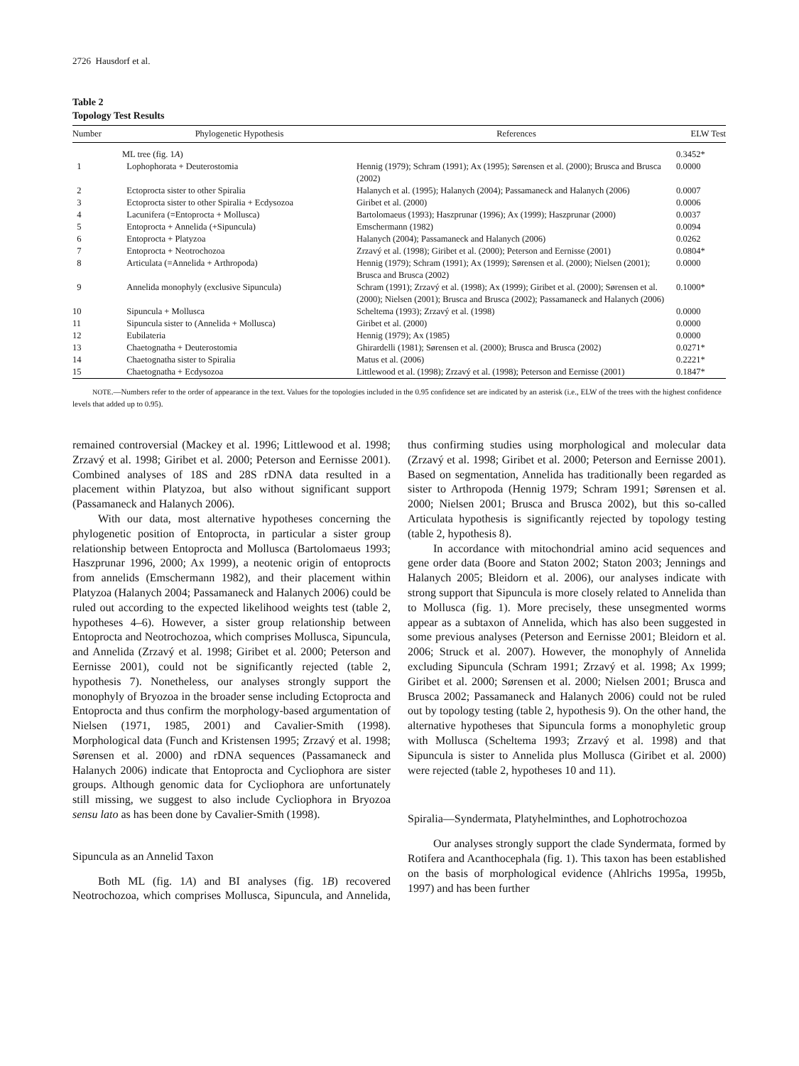2726 Hausdorf et al.
Table 2
Topology Test Results
| Number | Phylogenetic Hypothesis | References | ELW Test |
| --- | --- | --- | --- |
| | ML tree (fig. 1 A ) | | 0.3452* |
| 1 | Lophophorata + Deuterostomia | Hennig (1979); Schram (1991); Ax (1995); Sørensen et al. (2000); Brusca and Brusca (2002) | 0.0000 |
| 2 | Ectoprocta sister to other Spiralia | Halanych et al. (1995); Halanych (2004); Passamaneck and Halanych (2006) | 0.0007 |
| 3 | Ectoprocta sister to other Spiralia + Ecdysozoa | Giribet et al. (2000) | 0.0006 |
| 4 | Lacunifera (=Entoprocta + Mollusca) | Bartolomaeus (1993); Haszprunar (1996); Ax (1999); Haszprunar (2000) | 0.0037 |
| 5 | Entoprocta + Annelida (+Sipuncula) | Emschermann (1982) | 0.0094 |
| 6 | Entoprocta + Platyzoa | Halanych (2004); Passamaneck and Halanych (2006) | 0.0262 |
| 7 | Entoprocta + Neotrochozoa | Zrzavý et al. (1998); Giribet et al. (2000); Peterson and Eernisse (2001) | 0.0804* |
| 8 | Articulata (=Annelida + Arthropoda) | Hennig (1979); Schram (1991); Ax (1999); Sørensen et al. (2000); Nielsen (2001); Brusca and Brusca (2002) | 0.0000 |
| 9 | Annelida monophyly (exclusive Sipuncula) | Schram (1991); Zrzavý et al. (1998); Ax (1999); Giribet et al. (2000); Sørensen et al. (2000); Nielsen (2001); Brusca and Brusca (2002); Passamaneck and Halanych (2006) | 0.1000* |
| 10 | Sipuncula + Mollusca | Scheltema (1993); Zrzavý et al. (1998) | 0.0000 |
| 11 | Sipuncula sister to (Annelida + Mollusca) | Giribet et al. (2000) | 0.0000 |
| 12 | Eubilateria | Hennig (1979); Ax (1985) | 0.0000 |
| 13 | Chaetognatha + Deuterostomia | Ghirardelli (1981); Sørensen et al. (2000); Brusca and Brusca (2002) | 0.0271* |
| 14 | Chaetognatha sister to Spiralia | Matus et al. (2006) | 0.2221* |
| 15 | Chaetognatha + Ecdysozoa | Littlewood et al. (1998); Zrzavý et al. (1998); Peterson and Eernisse (2001) | 0.1847* |
NOTE.—Numbers refer to the order of appearance in the text. Values for the topologies included in the 0.95 confidence set are indicated by an asterisk (i.e., ELW of the trees with the highest confidence levels that added up to 0.95).
remained controversial (Mackey et al. 1996; Littlewood et al. 1998; Zrzavý et al. 1998; Giribet et al. 2000; Peterson and Eernisse 2001). Combined analyses of 18S and 28S rDNA data resulted in a placement within Platyzoa, but also without significant support (Passamaneck and Halanych 2006).
With our data, most alternative hypotheses concerning the phylogenetic position of Entoprocta, in particular a sister group relationship between Entoprocta and Mollusca (Bartolomaeus 1993; Haszprunar 1996, 2000; Ax 1999), a neotenic origin of entoprocts from annelids (Emschermann 1982), and their placement within Platyzoa (Halanych 2004; Passamaneck and Halanych 2006) could be ruled out according to the expected likelihood weights test (table 2, hypotheses 4–6). However, a sister group relationship between Entoprocta and Neotrochozoa, which comprises Mollusca, Sipuncula, and Annelida (Zrzavý et al. 1998; Giribet et al. 2000; Peterson and Eernisse 2001), could not be significantly rejected (table 2, hypothesis 7). Nonetheless, our analyses strongly support the monophyly of Bryozoa in the broader sense including Ectoprocta and Entoprocta and thus confirm the morphology-based argumentation of Nielsen (1971, 1985, 2001) and Cavalier-Smith (1998). Morphological data (Funch and Kristensen 1995; Zrzavý et al. 1998; Sørensen et al. 2000) and rDNA sequences (Passamaneck and Halanych 2006) indicate that Entoprocta and Cycliophora are sister groups. Although genomic data for Cycliophora are unfortunately still missing, we suggest to also include Cycliophora in Bryozoa sensu lato as has been done by Cavalier-Smith (1998).
Sipuncula as an Annelid Taxon
Both ML (fig. 1A) and BI analyses (fig. 1B) recovered Neotrochozoa, which comprises Mollusca, Sipuncula, and Annelida, thus confirming studies using morphological and molecular data (Zrzavý et al. 1998; Giribet et al. 2000; Peterson and Eernisse 2001). Based on segmentation, Annelida has traditionally been regarded as sister to Arthropoda (Hennig 1979; Schram 1991; Sørensen et al. 2000; Nielsen 2001; Brusca and Brusca 2002), but this so-called Articulata hypothesis is significantly rejected by topology testing (table 2, hypothesis 8).
In accordance with mitochondrial amino acid sequences and gene order data (Boore and Staton 2002; Staton 2003; Jennings and Halanych 2005; Bleidorn et al. 2006), our analyses indicate with strong support that Sipuncula is more closely related to Annelida than to Mollusca (fig. 1). More precisely, these unsegmented worms appear as a subtaxon of Annelida, which has also been suggested in some previous analyses (Peterson and Eernisse 2001; Bleidorn et al. 2006; Struck et al. 2007). However, the monophyly of Annelida excluding Sipuncula (Schram 1991; Zrzavý et al. 1998; Ax 1999; Giribet et al. 2000; Sørensen et al. 2000; Nielsen 2001; Brusca and Brusca 2002; Passamaneck and Halanych 2006) could not be ruled out by topology testing (table 2, hypothesis 9). On the other hand, the alternative hypotheses that Sipuncula forms a monophyletic group with Mollusca (Scheltema 1993; Zrzavý et al. 1998) and that Sipuncula is sister to Annelida plus Mollusca (Giribet et al. 2000) were rejected (table 2, hypotheses 10 and 11).
Spiralia—Syndermata, Platyhelminthes, and Lophotrochozoa
Our analyses strongly support the clade Syndermata, formed by Rotifera and Acanthocephala (fig. 1). This taxon has been established on the basis of morphological evidence (Ahlrichs 1995a, 1995b, 1997) and has been further